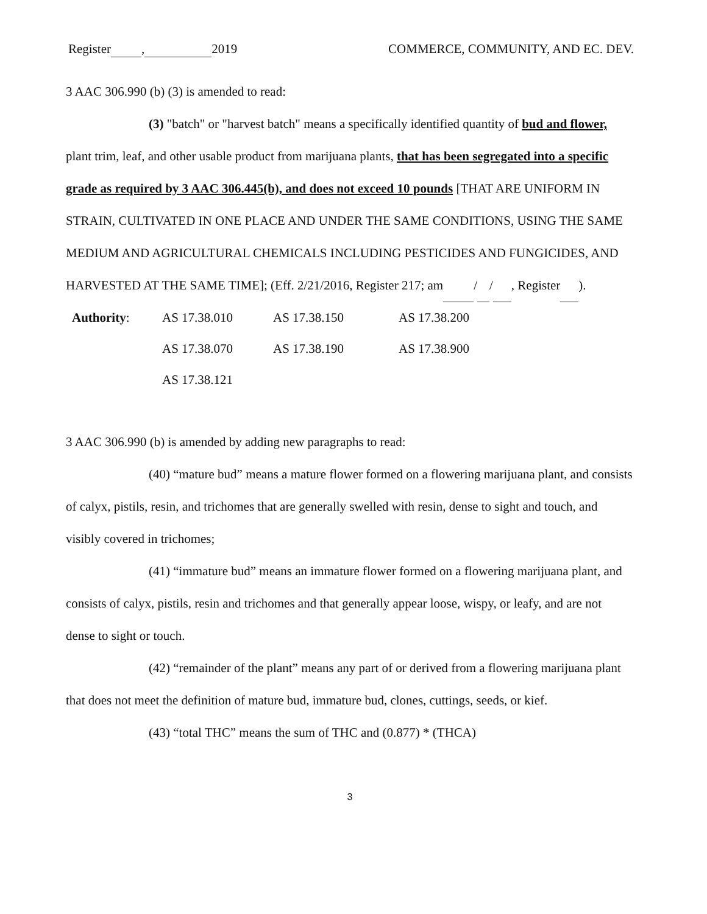Register , 2019 COMMERCE, COMMUNITY, AND EC. DEV.
3 AAC 306.990 (b) (3) is amended to read:
(3) "batch" or "harvest batch" means a specifically identified quantity of bud and flower, plant trim, leaf, and other usable product from marijuana plants, that has been segregated into a specific grade as required by 3 AAC 306.445(b), and does not exceed 10 pounds [THAT ARE UNIFORM IN STRAIN, CULTIVATED IN ONE PLACE AND UNDER THE SAME CONDITIONS, USING THE SAME MEDIUM AND AGRICULTURAL CHEMICALS INCLUDING PESTICIDES AND FUNGICIDES, AND HARVESTED AT THE SAME TIME]; (Eff. 2/21/2016, Register 217; am / / , Register ).
Authority:
AS 17.38.010
AS 17.38.150
AS 17.38.200
AS 17.38.070
AS 17.38.190
AS 17.38.900
AS 17.38.121
3 AAC 306.990 (b) is amended by adding new paragraphs to read:
(40) “mature bud” means a mature flower formed on a flowering marijuana plant, and consists of calyx, pistils, resin, and trichomes that are generally swelled with resin, dense to sight and touch, and visibly covered in trichomes;
(41) “immature bud” means an immature flower formed on a flowering marijuana plant, and consists of calyx, pistils, resin and trichomes and that generally appear loose, wispy, or leafy, and are not dense to sight or touch.
(42) “remainder of the plant” means any part of or derived from a flowering marijuana plant that does not meet the definition of mature bud, immature bud, clones, cuttings, seeds, or kief.
(43) “total THC” means the sum of THC and (0.877) * (THCA)
3